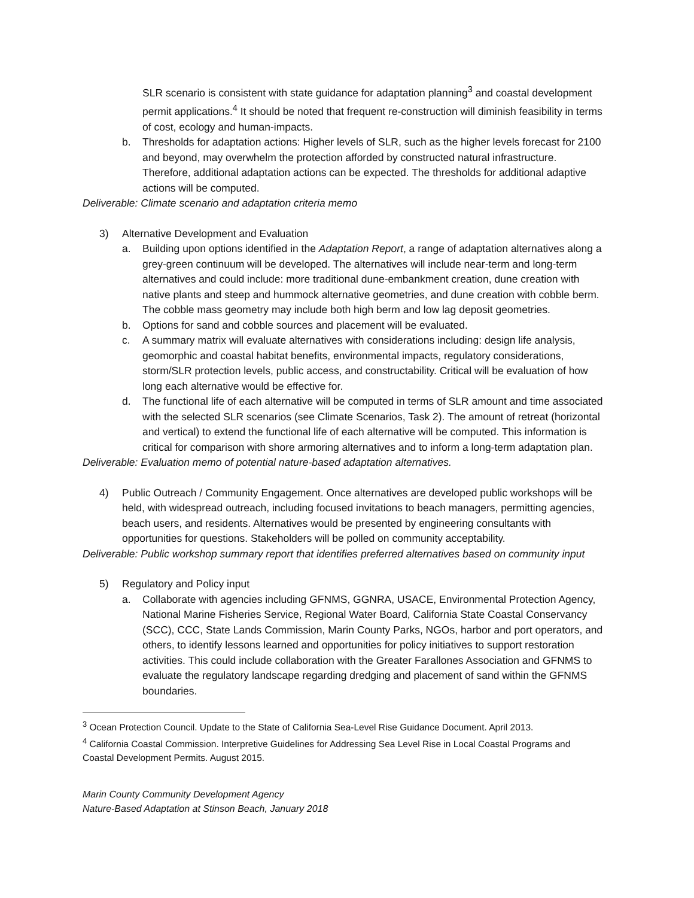SLR scenario is consistent with state guidance for adaptation planning<sup>3</sup> and coastal development permit applications.<sup>4</sup> It should be noted that frequent re-construction will diminish feasibility in terms of cost, ecology and human-impacts.
b. Thresholds for adaptation actions: Higher levels of SLR, such as the higher levels forecast for 2100 and beyond, may overwhelm the protection afforded by constructed natural infrastructure. Therefore, additional adaptation actions can be expected. The thresholds for additional adaptive actions will be computed.
Deliverable: Climate scenario and adaptation criteria memo
3) Alternative Development and Evaluation
a. Building upon options identified in the Adaptation Report, a range of adaptation alternatives along a grey-green continuum will be developed. The alternatives will include near-term and long-term alternatives and could include: more traditional dune-embankment creation, dune creation with native plants and steep and hummock alternative geometries, and dune creation with cobble berm. The cobble mass geometry may include both high berm and low lag deposit geometries.
b. Options for sand and cobble sources and placement will be evaluated.
c. A summary matrix will evaluate alternatives with considerations including: design life analysis, geomorphic and coastal habitat benefits, environmental impacts, regulatory considerations, storm/SLR protection levels, public access, and constructability. Critical will be evaluation of how long each alternative would be effective for.
d. The functional life of each alternative will be computed in terms of SLR amount and time associated with the selected SLR scenarios (see Climate Scenarios, Task 2). The amount of retreat (horizontal and vertical) to extend the functional life of each alternative will be computed. This information is critical for comparison with shore armoring alternatives and to inform a long-term adaptation plan.
Deliverable: Evaluation memo of potential nature-based adaptation alternatives.
4) Public Outreach / Community Engagement. Once alternatives are developed public workshops will be held, with widespread outreach, including focused invitations to beach managers, permitting agencies, beach users, and residents. Alternatives would be presented by engineering consultants with opportunities for questions. Stakeholders will be polled on community acceptability.
Deliverable: Public workshop summary report that identifies preferred alternatives based on community input
5) Regulatory and Policy input
a. Collaborate with agencies including GFNMS, GGNRA, USACE, Environmental Protection Agency, National Marine Fisheries Service, Regional Water Board, California State Coastal Conservancy (SCC), CCC, State Lands Commission, Marin County Parks, NGOs, harbor and port operators, and others, to identify lessons learned and opportunities for policy initiatives to support restoration activities. This could include collaboration with the Greater Farallones Association and GFNMS to evaluate the regulatory landscape regarding dredging and placement of sand within the GFNMS boundaries.
<sup>3</sup> Ocean Protection Council. Update to the State of California Sea-Level Rise Guidance Document. April 2013.
<sup>4</sup> California Coastal Commission. Interpretive Guidelines for Addressing Sea Level Rise in Local Coastal Programs and Coastal Development Permits. August 2015.
Marin County Community Development Agency
Nature-Based Adaptation at Stinson Beach, January 2018